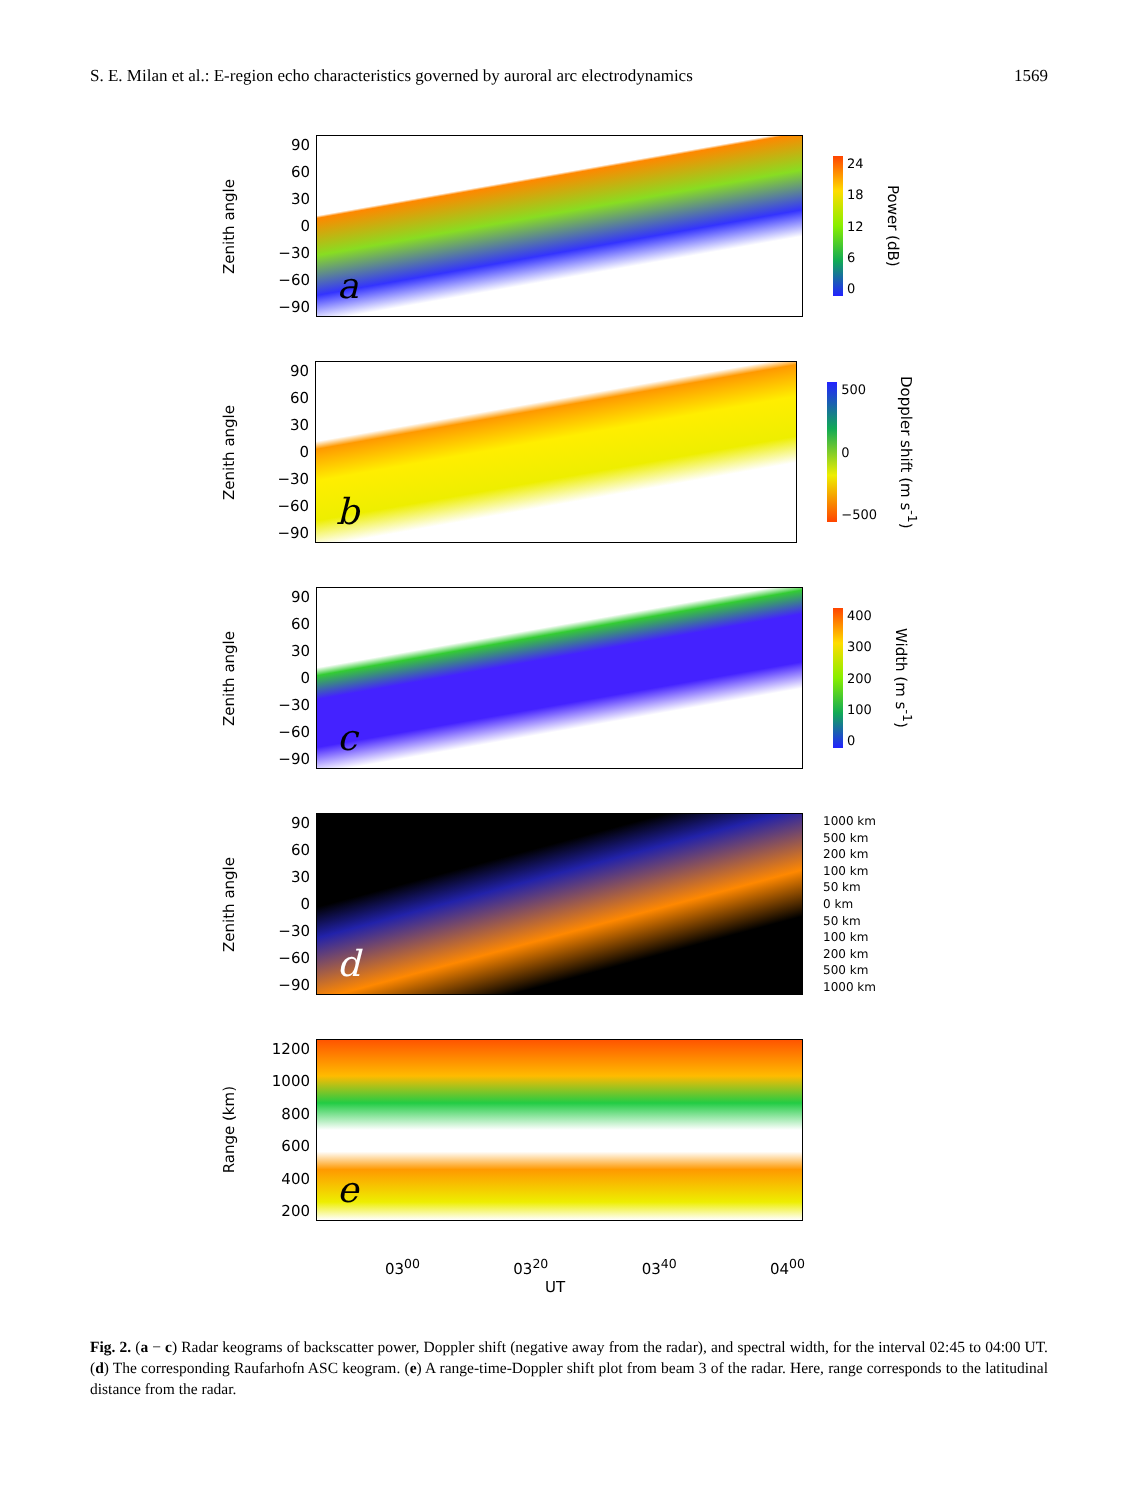S. E. Milan et al.: E-region echo characteristics governed by auroral arc electrodynamics 1569
Zenith angle
90
60
30
0
−30
−60
−90
a
24
18
12
6
0
Power (dB)
Zenith angle
90
60
30
0
−30
−60
−90
b
500
0
−500
Doppler shift (m s<sup>-1</sup>)
Zenith angle
90
60
30
0
−30
−60
−90
c
400
300
200
100
0
Width (m s<sup>-1</sup>)
Zenith angle
90
60
30
0
−30
−60
−90
d
1000 km
500 km
200 km
100 km
50 km
0 km
50 km
100 km
200 km
500 km
1000 km
Range (km)
1200
1000
800
600
400
200
e
03<sup>00</sup> 03<sup>20</sup> 03<sup>40</sup> 04<sup>00</sup>
UT
Fig. 2. (a − c) Radar keograms of backscatter power, Doppler shift (negative away from the radar), and spectral width, for the interval 02:45 to 04:00 UT. (d) The corresponding Raufarhofn ASC keogram. (e) A range-time-Doppler shift plot from beam 3 of the radar. Here, range corresponds to the latitudinal distance from the radar.